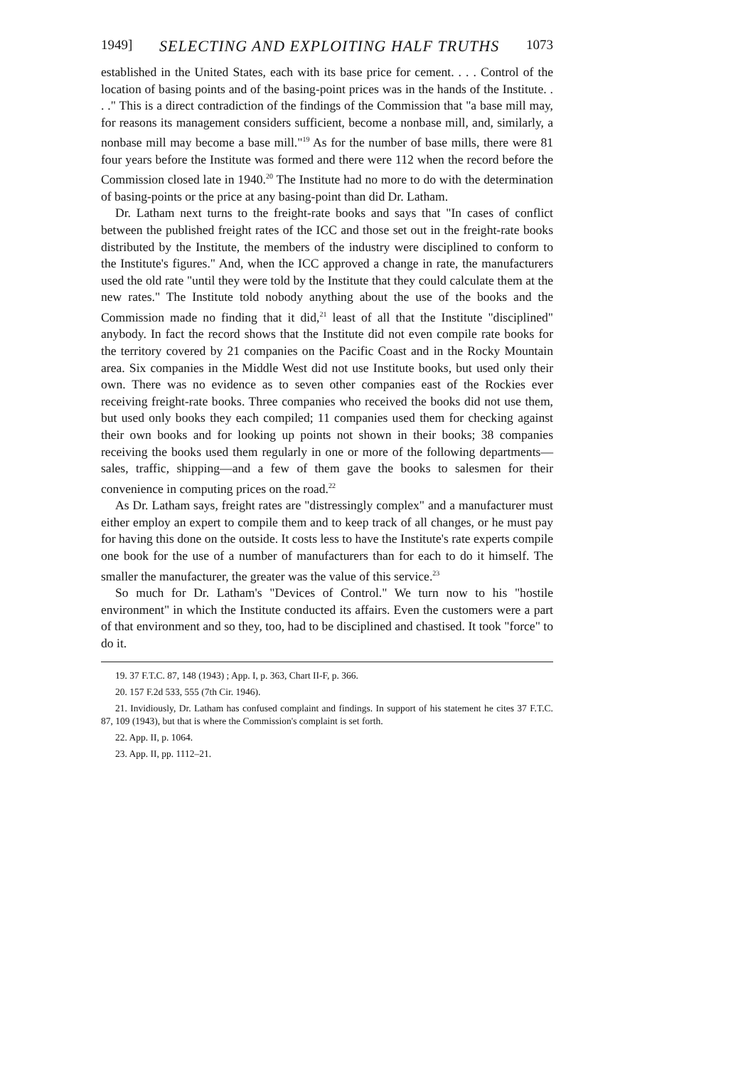1949] SELECTING AND EXPLOITING HALF TRUTHS 1073
established in the United States, each with its base price for cement. . . . Control of the location of basing points and of the basing-point prices was in the hands of the Institute. . . ." This is a direct contradiction of the findings of the Commission that "a base mill may, for reasons its management considers sufficient, become a nonbase mill, and, similarly, a nonbase mill may become a base mill."<sup>19</sup> As for the number of base mills, there were 81 four years before the Institute was formed and there were 112 when the record before the Commission closed late in 1940.<sup>20</sup> The Institute had no more to do with the determination of basing-points or the price at any basing-point than did Dr. Latham.
Dr. Latham next turns to the freight-rate books and says that "In cases of conflict between the published freight rates of the ICC and those set out in the freight-rate books distributed by the Institute, the members of the industry were disciplined to conform to the Institute's figures." And, when the ICC approved a change in rate, the manufacturers used the old rate "until they were told by the Institute that they could calculate them at the new rates." The Institute told nobody anything about the use of the books and the Commission made no finding that it did,<sup>21</sup> least of all that the Institute "disciplined" anybody. In fact the record shows that the Institute did not even compile rate books for the territory covered by 21 companies on the Pacific Coast and in the Rocky Mountain area. Six companies in the Middle West did not use Institute books, but used only their own. There was no evidence as to seven other companies east of the Rockies ever receiving freight-rate books. Three companies who received the books did not use them, but used only books they each compiled; 11 companies used them for checking against their own books and for looking up points not shown in their books; 38 companies receiving the books used them regularly in one or more of the following departments—sales, traffic, shipping—and a few of them gave the books to salesmen for their convenience in computing prices on the road.<sup>22</sup>
As Dr. Latham says, freight rates are "distressingly complex" and a manufacturer must either employ an expert to compile them and to keep track of all changes, or he must pay for having this done on the outside. It costs less to have the Institute's rate experts compile one book for the use of a number of manufacturers than for each to do it himself. The smaller the manufacturer, the greater was the value of this service.<sup>23</sup>
So much for Dr. Latham's "Devices of Control." We turn now to his "hostile environment" in which the Institute conducted its affairs. Even the customers were a part of that environment and so they, too, had to be disciplined and chastised. It took "force" to do it.
19. 37 F.T.C. 87, 148 (1943) ; App. I, p. 363, Chart II-F, p. 366.
20. 157 F.2d 533, 555 (7th Cir. 1946).
21. Invidiously, Dr. Latham has confused complaint and findings. In support of his statement he cites 37 F.T.C. 87, 109 (1943), but that is where the Commission's complaint is set forth.
22. App. II, p. 1064.
23. App. II, pp. 1112–21.